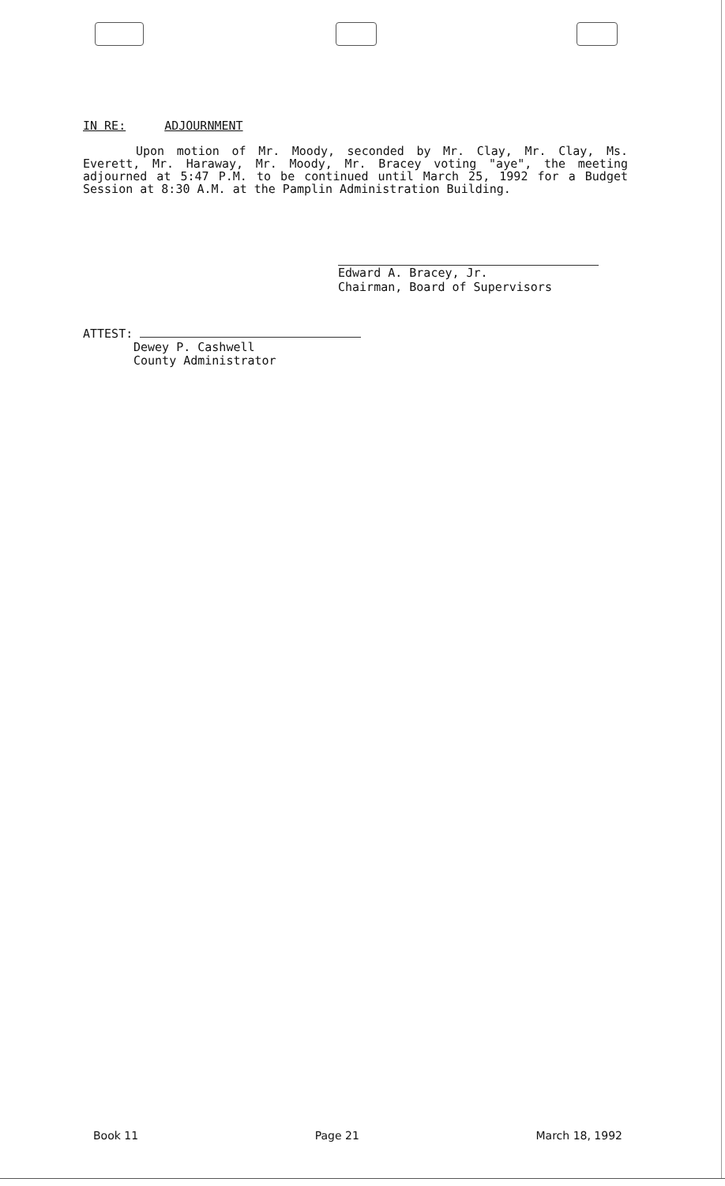IN RE: ADJOURNMENT
Upon motion of Mr. Moody, seconded by Mr. Clay, Mr. Clay, Ms. Everett, Mr. Haraway, Mr. Moody, Mr. Bracey voting "aye", the meeting adjourned at 5:47 P.M. to be continued until March 25, 1992 for a Budget Session at 8:30 A.M. at the Pamplin Administration Building.
Edward A. Bracey, Jr.
Chairman, Board of Supervisors
ATTEST:
Dewey P. Cashwell
County Administrator
Book 11 Page 21 March 18, 1992